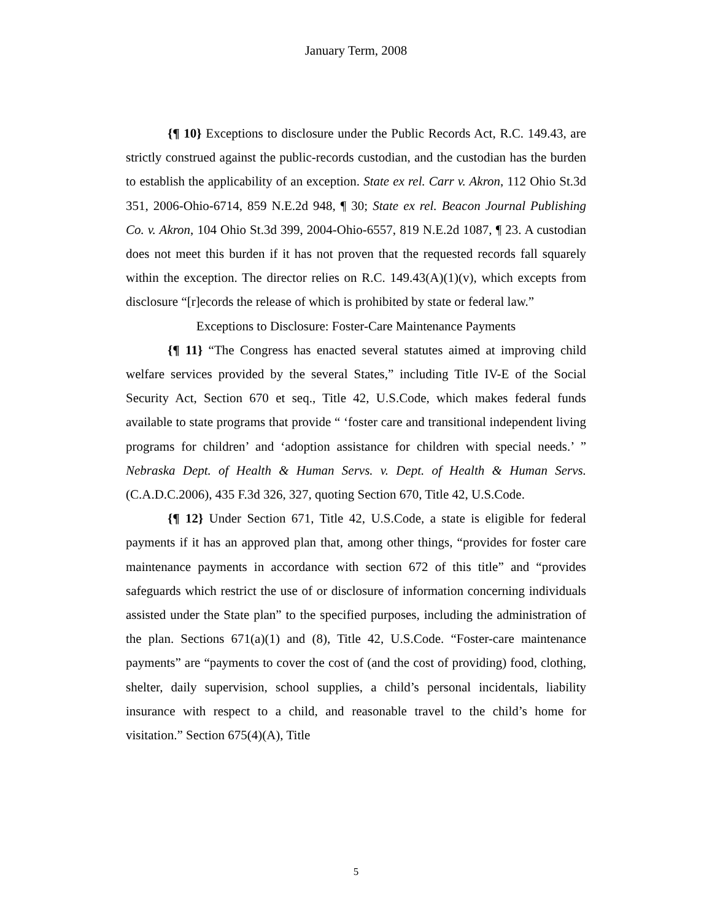January Term, 2008
{¶ 10} Exceptions to disclosure under the Public Records Act, R.C. 149.43, are strictly construed against the public-records custodian, and the custodian has the burden to establish the applicability of an exception. State ex rel. Carr v. Akron, 112 Ohio St.3d 351, 2006-Ohio-6714, 859 N.E.2d 948, ¶ 30; State ex rel. Beacon Journal Publishing Co. v. Akron, 104 Ohio St.3d 399, 2004-Ohio-6557, 819 N.E.2d 1087, ¶ 23. A custodian does not meet this burden if it has not proven that the requested records fall squarely within the exception. The director relies on R.C. 149.43(A)(1)(v), which excepts from disclosure “[r]ecords the release of which is prohibited by state or federal law.”
Exceptions to Disclosure: Foster-Care Maintenance Payments
{¶ 11} “The Congress has enacted several statutes aimed at improving child welfare services provided by the several States,” including Title IV-E of the Social Security Act, Section 670 et seq., Title 42, U.S.Code, which makes federal funds available to state programs that provide “ ‘foster care and transitional independent living programs for children’ and ‘adoption assistance for children with special needs.’ ” Nebraska Dept. of Health & Human Servs. v. Dept. of Health & Human Servs. (C.A.D.C.2006), 435 F.3d 326, 327, quoting Section 670, Title 42, U.S.Code.
{¶ 12} Under Section 671, Title 42, U.S.Code, a state is eligible for federal payments if it has an approved plan that, among other things, “provides for foster care maintenance payments in accordance with section 672 of this title” and “provides safeguards which restrict the use of or disclosure of information concerning individuals assisted under the State plan” to the specified purposes, including the administration of the plan. Sections 671(a)(1) and (8), Title 42, U.S.Code. “Foster-care maintenance payments” are “payments to cover the cost of (and the cost of providing) food, clothing, shelter, daily supervision, school supplies, a child’s personal incidentals, liability insurance with respect to a child, and reasonable travel to the child’s home for visitation.” Section 675(4)(A), Title
5